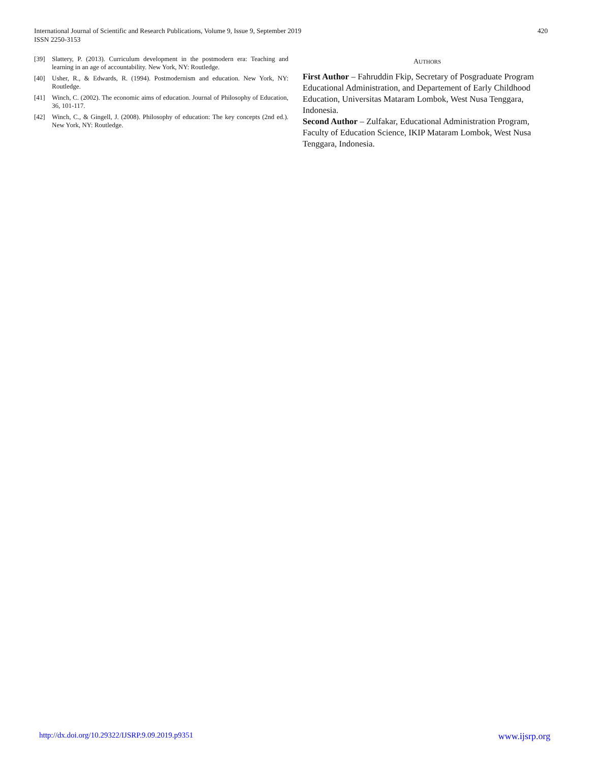420 International Journal of Scientific and Research Publications, Volume 9, Issue 9, September 2019
ISSN 2250-3153
[39] Slattery, P. (2013). Curriculum development in the postmodern era: Teaching and learning in an age of accountability. New York, NY: Routledge.
[40] Usher, R., & Edwards, R. (1994). Postmodernism and education. New York, NY: Routledge.
[41] Winch, C. (2002). The economic aims of education. Journal of Philosophy of Education, 36, 101-117.
[42] Winch, C., & Gingell, J. (2008). Philosophy of education: The key concepts (2nd ed.). New York, NY: Routledge.
AUTHORS
First Author – Fahruddin Fkip, Secretary of Posgraduate Program Educational Administration, and Departement of Early Childhood Education, Universitas Mataram Lombok, West Nusa Tenggara, Indonesia.
Second Author – Zulfakar, Educational Administration Program, Faculty of Education Science, IKIP Mataram Lombok, West Nusa Tenggara, Indonesia.
www.ijsrp.org http://dx.doi.org/10.29322/IJSRP.9.09.2019.p9351